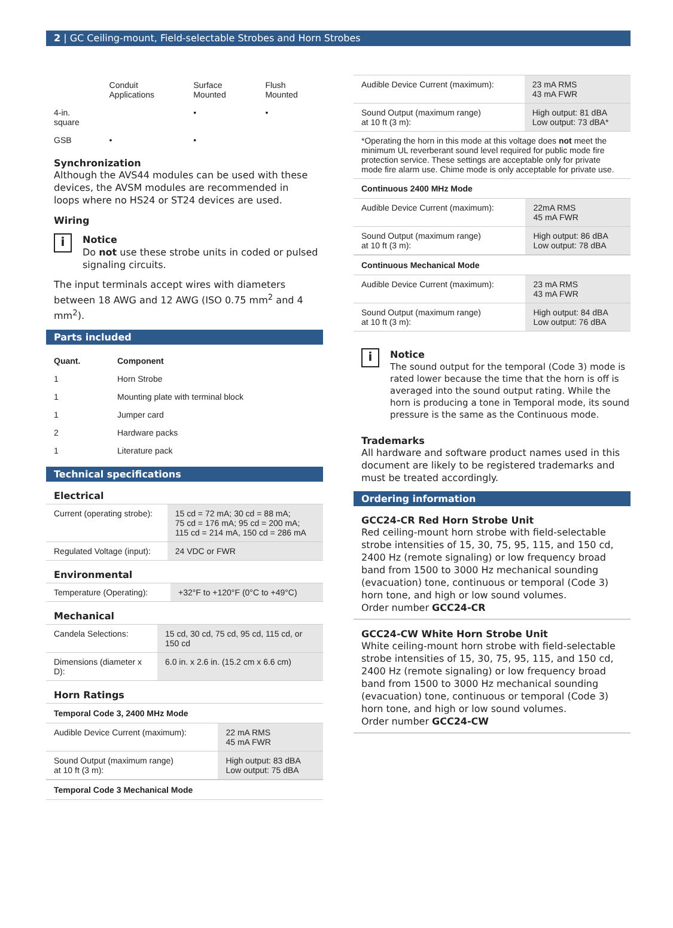2 | GC Ceiling-mount, Field-selectable Strobes and Horn Strobes
| | Conduit Applications | Surface Mounted | Flush Mounted |
| --- | --- | --- | --- |
| 4-in. square | | • | • |
| GSB | • | • | |
Synchronization
Although the AVS44 modules can be used with these devices, the AVSM modules are recommended in loops where no HS24 or ST24 devices are used.
Wiring
i
Notice
Do not use these strobe units in coded or pulsed signaling circuits.
The input terminals accept wires with diameters between 18 AWG and 12 AWG (ISO 0.75 mm<sup>2</sup> and 4 mm<sup>2</sup>).
Parts included
| Quant. | Component |
| --- | --- |
| 1 | Horn Strobe |
| 1 | Mounting plate with terminal block |
| 1 | Jumper card |
| 2 | Hardware packs |
| 1 | Literature pack |
Technical specifications
Electrical
| Current (operating strobe): | 15 cd = 72 mA; 30 cd = 88 mA; 75 cd = 176 mA; 95 cd = 200 mA; 115 cd = 214 mA, 150 cd = 286 mA |
| Regulated Voltage (input): | 24 VDC or FWR |
Environmental
| Temperature (Operating): | +32°F to +120°F (0°C to +49°C) |
Mechanical
| Candela Selections: | 15 cd, 30 cd, 75 cd, 95 cd, 115 cd, or 150 cd |
| Dimensions (diameter x D): | 6.0 in. x 2.6 in. (15.2 cm x 6.6 cm) |
Horn Ratings
Temporal Code 3, 2400 MHz Mode
| Audible Device Current (maximum): | 22 mA RMS 45 mA FWR |
| Sound Output (maximum range) at 10 ft (3 m): | High output: 83 dBA Low output: 75 dBA |
Temporal Code 3 Mechanical Mode
| Audible Device Current (maximum): | 23 mA RMS 43 mA FWR |
| Sound Output (maximum range) at 10 ft (3 m): | High output: 81 dBA Low output: 73 dBA* |
*Operating the horn in this mode at this voltage does not meet the minimum UL reverberant sound level required for public mode fire protection service. These settings are acceptable only for private mode fire alarm use. Chime mode is only acceptable for private use.
Continuous 2400 MHz Mode
| Audible Device Current (maximum): | 22mA RMS 45 mA FWR |
| Sound Output (maximum range) at 10 ft (3 m): | High output: 86 dBA Low output: 78 dBA |
Continuous Mechanical Mode
| Audible Device Current (maximum): | 23 mA RMS 43 mA FWR |
| Sound Output (maximum range) at 10 ft (3 m): | High output: 84 dBA Low output: 76 dBA |
i
Notice
The sound output for the temporal (Code 3) mode is rated lower because the time that the horn is off is averaged into the sound output rating. While the horn is producing a tone in Temporal mode, its sound pressure is the same as the Continuous mode.
Trademarks
All hardware and software product names used in this document are likely to be registered trademarks and must be treated accordingly.
Ordering information
GCC24-CR Red Horn Strobe Unit
Red ceiling-mount horn strobe with field-selectable strobe intensities of 15, 30, 75, 95, 115, and 150 cd, 2400 Hz (remote signaling) or low frequency broad band from 1500 to 3000 Hz mechanical sounding (evacuation) tone, continuous or temporal (Code 3) horn tone, and high or low sound volumes.
Order number GCC24-CR
GCC24-CW White Horn Strobe Unit
White ceiling-mount horn strobe with field-selectable strobe intensities of 15, 30, 75, 95, 115, and 150 cd, 2400 Hz (remote signaling) or low frequency broad band from 1500 to 3000 Hz mechanical sounding (evacuation) tone, continuous or temporal (Code 3) horn tone, and high or low sound volumes.
Order number GCC24-CW